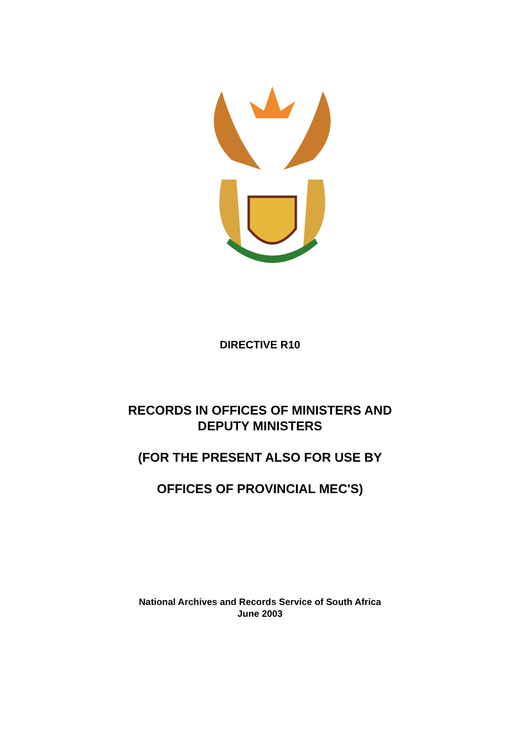DIRECTIVE R10
RECORDS IN OFFICES OF MINISTERS AND
DEPUTY MINISTERS
(FOR THE PRESENT ALSO FOR USE BY
OFFICES OF PROVINCIAL MEC'S)
National Archives and Records Service of South Africa
June 2003